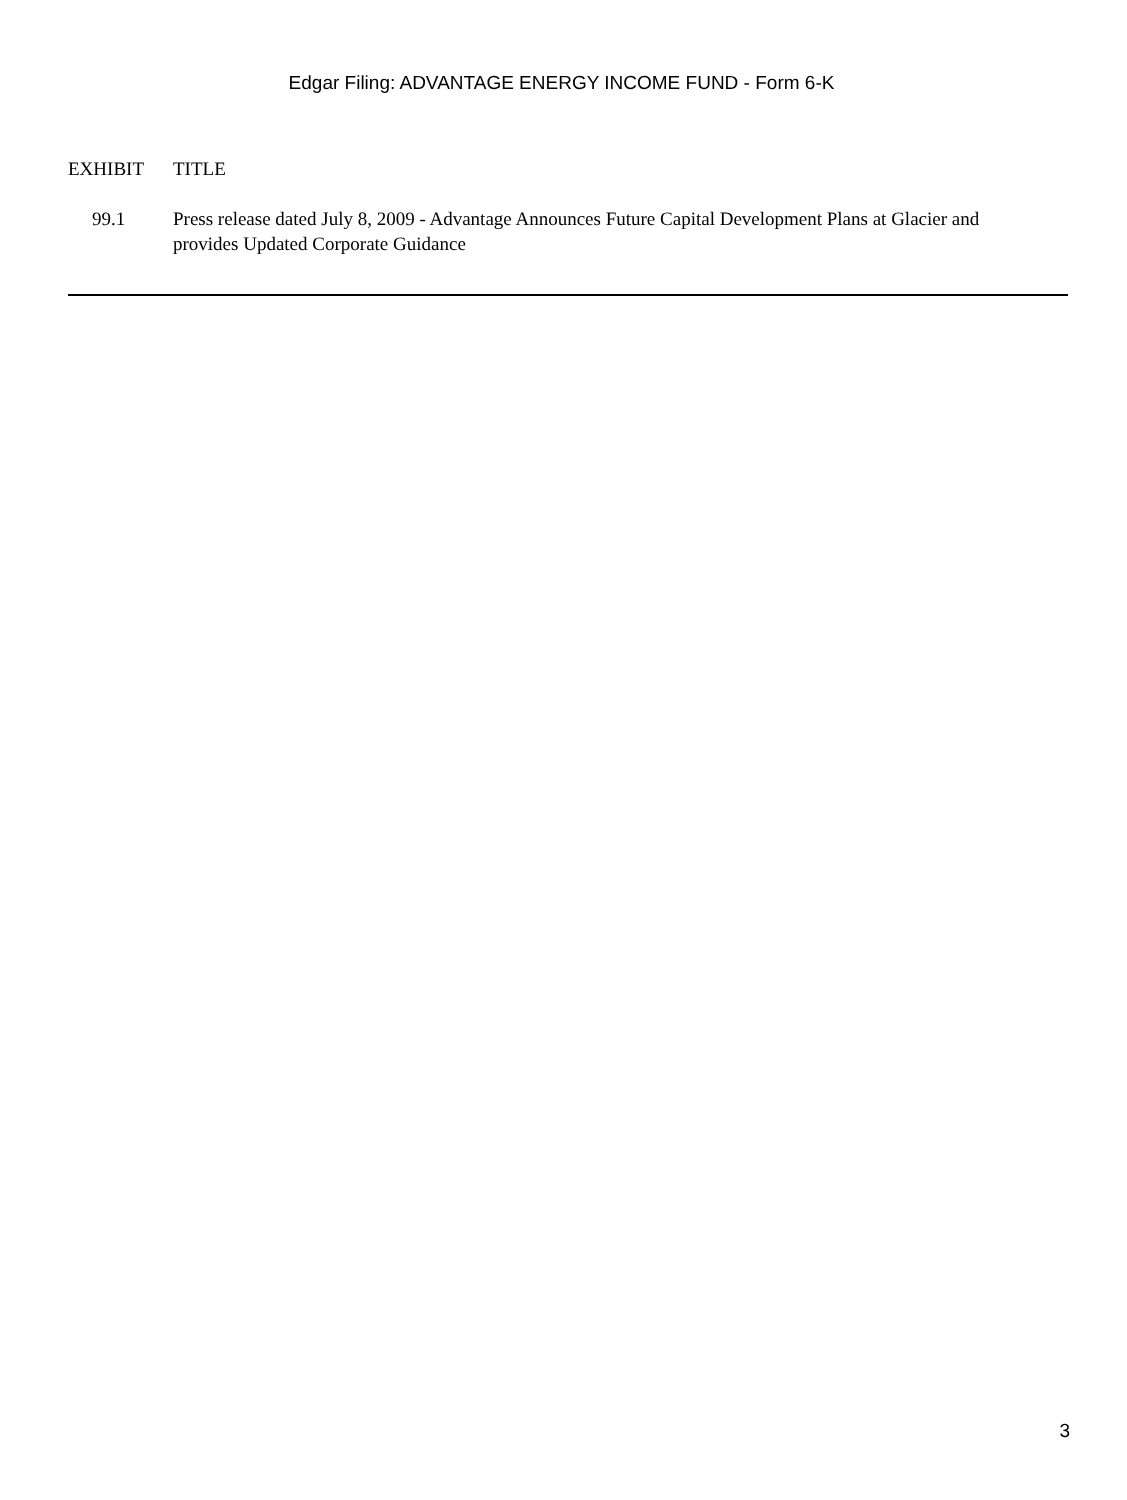Edgar Filing: ADVANTAGE ENERGY INCOME FUND - Form 6-K
| EXHIBIT | TITLE |
| --- | --- |
| 99.1 | Press release dated July 8, 2009 - Advantage Announces Future Capital Development Plans at Glacier and provides Updated Corporate Guidance |
3